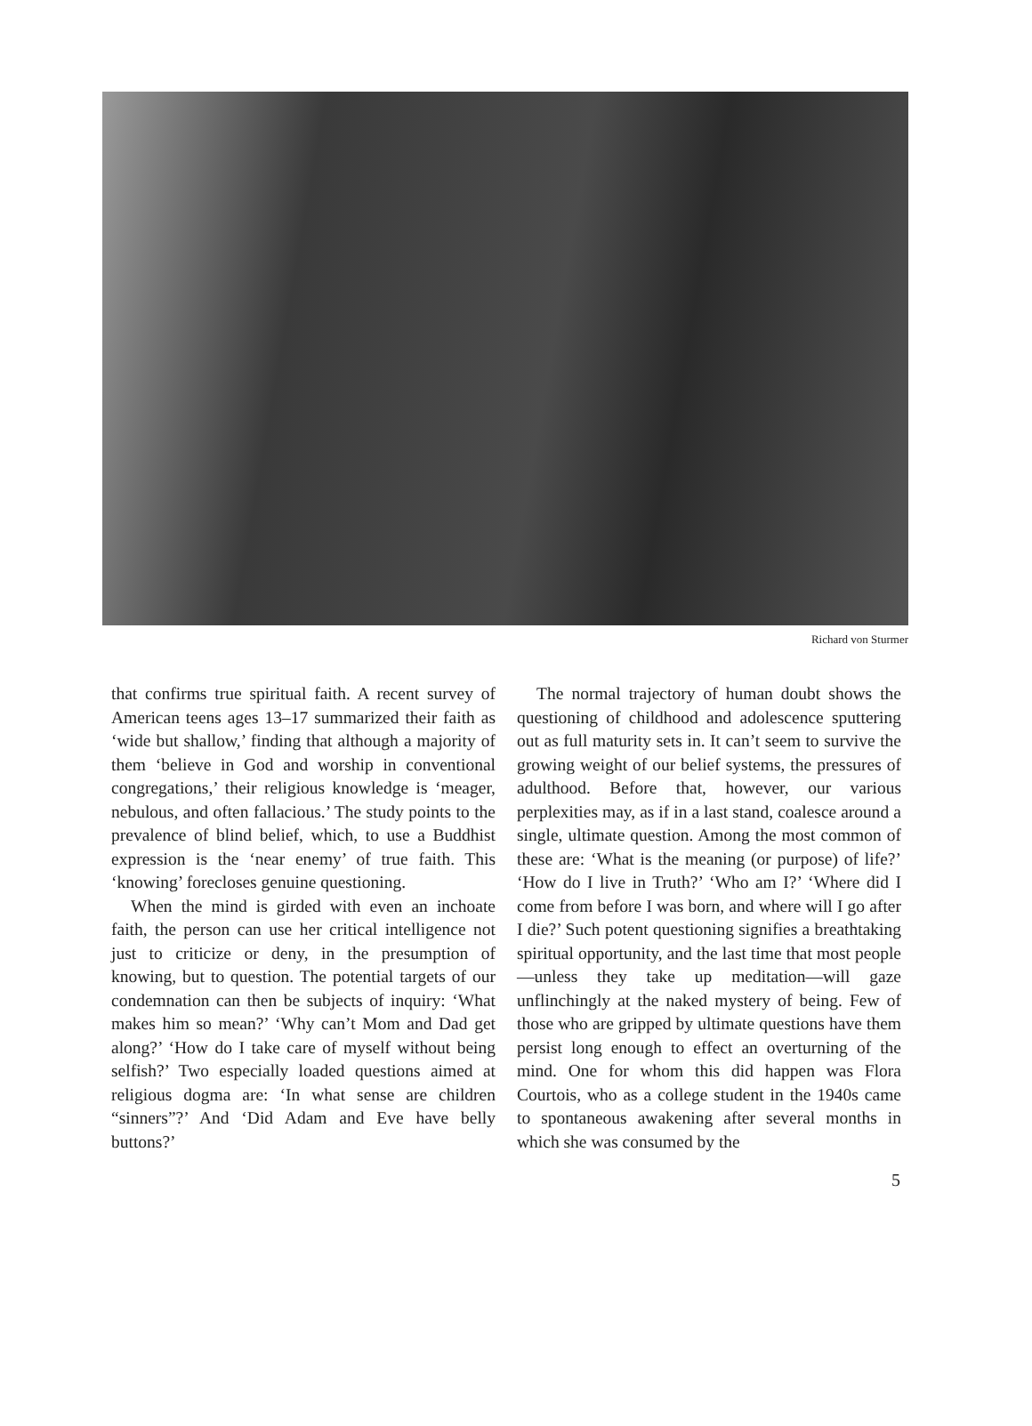Richard von Sturmer
that confirms true spiritual faith. A recent survey of American teens ages 13–17 summarized their faith as ‘wide but shallow,’ finding that although a majority of them ‘believe in God and worship in conventional congregations,’ their religious knowledge is ‘meager, nebulous, and often fallacious.’ The study points to the prevalence of blind belief, which, to use a Buddhist expression is the ‘near enemy’ of true faith. This ‘knowing’ forecloses genuine questioning.
When the mind is girded with even an inchoate faith, the person can use her critical intelligence not just to criticize or deny, in the presumption of knowing, but to question. The potential targets of our condemnation can then be subjects of inquiry: ‘What makes him so mean?’ ‘Why can’t Mom and Dad get along?’ ‘How do I take care of myself without being selfish?’ Two especially loaded questions aimed at religious dogma are: ‘In what sense are children “sinners”?’ And ‘Did Adam and Eve have belly buttons?’
The normal trajectory of human doubt shows the questioning of childhood and adolescence sputtering out as full maturity sets in. It can’t seem to survive the growing weight of our belief systems, the pressures of adulthood. Before that, however, our various perplexities may, as if in a last stand, coalesce around a single, ultimate question. Among the most common of these are: ‘What is the meaning (or purpose) of life?’ ‘How do I live in Truth?’ ‘Who am I?’ ‘Where did I come from before I was born, and where will I go after I die?’ Such potent questioning signifies a breathtaking spiritual opportunity, and the last time that most people—unless they take up meditation—will gaze unflinchingly at the naked mystery of being. Few of those who are gripped by ultimate questions have them persist long enough to effect an overturning of the mind. One for whom this did happen was Flora Courtois, who as a college student in the 1940s came to spontaneous awakening after several months in which she was consumed by the
5